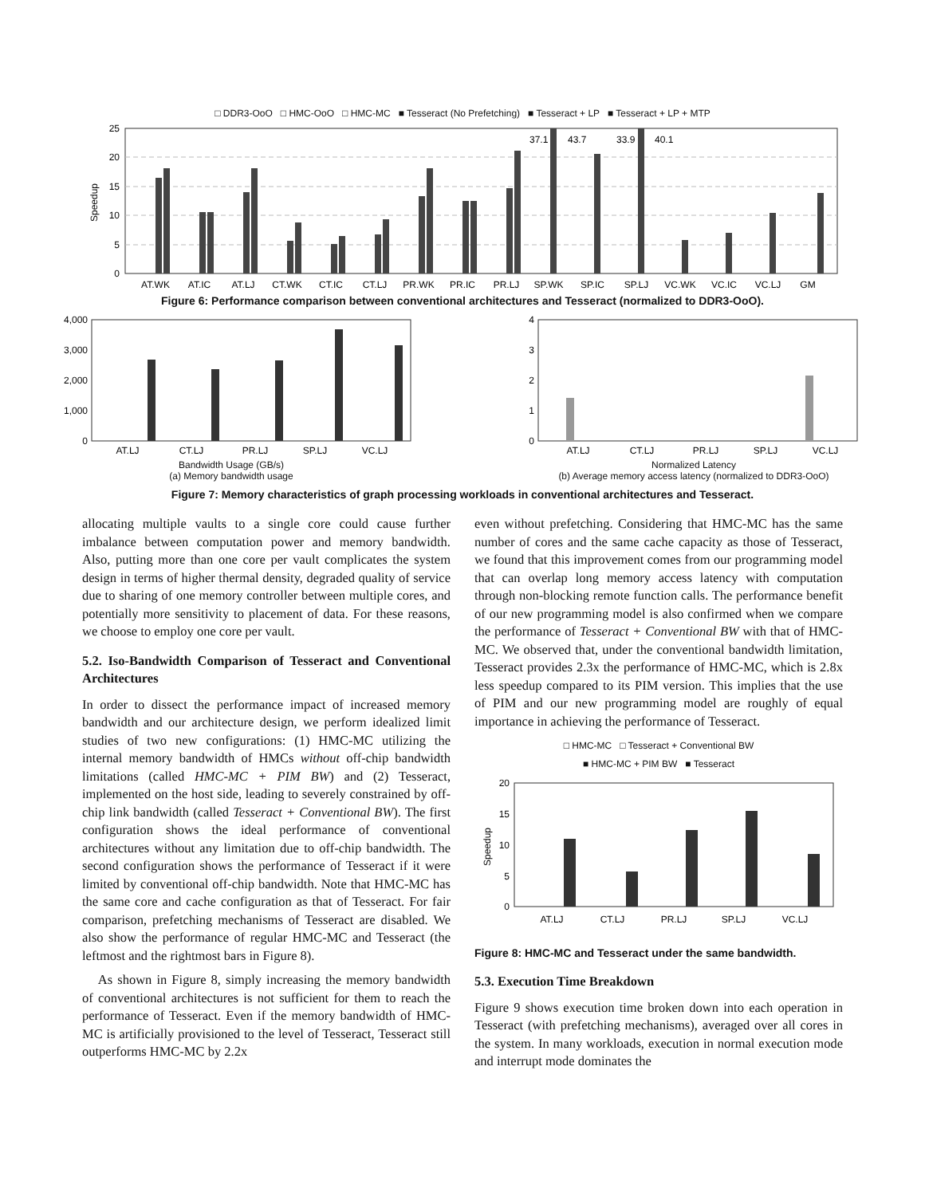□ DDR3-OoO □ HMC-OoO □ HMC-MC ■ Tesseract (No Prefetching) ■ Tesseract + LP ■ Tesseract + LP + MTP
25
20
15
10
5
0
Speedup
37.1
43.7
33.9
40.1
AT.WK
AT.IC
AT.LJ
CT.WK
CT.IC
CT.LJ
PR.WK
PR.IC
PR.LJ
SP.WK
SP.IC
SP.LJ
VC.WK
VC.IC
VC.LJ
GM
Figure 6: Performance comparison between conventional architectures and Tesseract (normalized to DDR3-OoO).
4,000
3,000
2,000
1,000
0
AT.LJ
CT.LJ
PR.LJ
SP.LJ
VC.LJ
Bandwidth Usage (GB/s)
(a) Memory bandwidth usage
4
3
2
1
0
AT.LJ
CT.LJ
PR.LJ
SP.LJ
VC.LJ
Normalized Latency
(b) Average memory access latency (normalized to DDR3-OoO)
Figure 7: Memory characteristics of graph processing workloads in conventional architectures and Tesseract.
allocating multiple vaults to a single core could cause further imbalance between computation power and memory bandwidth. Also, putting more than one core per vault complicates the system design in terms of higher thermal density, degraded quality of service due to sharing of one memory controller between multiple cores, and potentially more sensitivity to placement of data. For these reasons, we choose to employ one core per vault.
5.2. Iso-Bandwidth Comparison of Tesseract and Conventional Architectures
In order to dissect the performance impact of increased memory bandwidth and our architecture design, we perform idealized limit studies of two new configurations: (1) HMC-MC utilizing the internal memory bandwidth of HMCs without off-chip bandwidth limitations (called HMC-MC + PIM BW) and (2) Tesseract, implemented on the host side, leading to severely constrained by off-chip link bandwidth (called Tesseract + Conventional BW). The first configuration shows the ideal performance of conventional architectures without any limitation due to off-chip bandwidth. The second configuration shows the performance of Tesseract if it were limited by conventional off-chip bandwidth. Note that HMC-MC has the same core and cache configuration as that of Tesseract. For fair comparison, prefetching mechanisms of Tesseract are disabled. We also show the performance of regular HMC-MC and Tesseract (the leftmost and the rightmost bars in Figure 8).
As shown in Figure 8, simply increasing the memory bandwidth of conventional architectures is not sufficient for them to reach the performance of Tesseract. Even if the memory bandwidth of HMC-MC is artificially provisioned to the level of Tesseract, Tesseract still outperforms HMC-MC by 2.2x
even without prefetching. Considering that HMC-MC has the same number of cores and the same cache capacity as those of Tesseract, we found that this improvement comes from our programming model that can overlap long memory access latency with computation through non-blocking remote function calls. The performance benefit of our new programming model is also confirmed when we compare the performance of Tesseract + Conventional BW with that of HMC-MC. We observed that, under the conventional bandwidth limitation, Tesseract provides 2.3x the performance of HMC-MC, which is 2.8x less speedup compared to its PIM version. This implies that the use of PIM and our new programming model are roughly of equal importance in achieving the performance of Tesseract.
□ HMC-MC □ Tesseract + Conventional BW
■ HMC-MC + PIM BW ■ Tesseract
Speedup
20
15
10
5
0
AT.LJ
CT.LJ
PR.LJ
SP.LJ
VC.LJ
Figure 8: HMC-MC and Tesseract under the same bandwidth.
5.3. Execution Time Breakdown
Figure 9 shows execution time broken down into each operation in Tesseract (with prefetching mechanisms), averaged over all cores in the system. In many workloads, execution in normal execution mode and interrupt mode dominates the